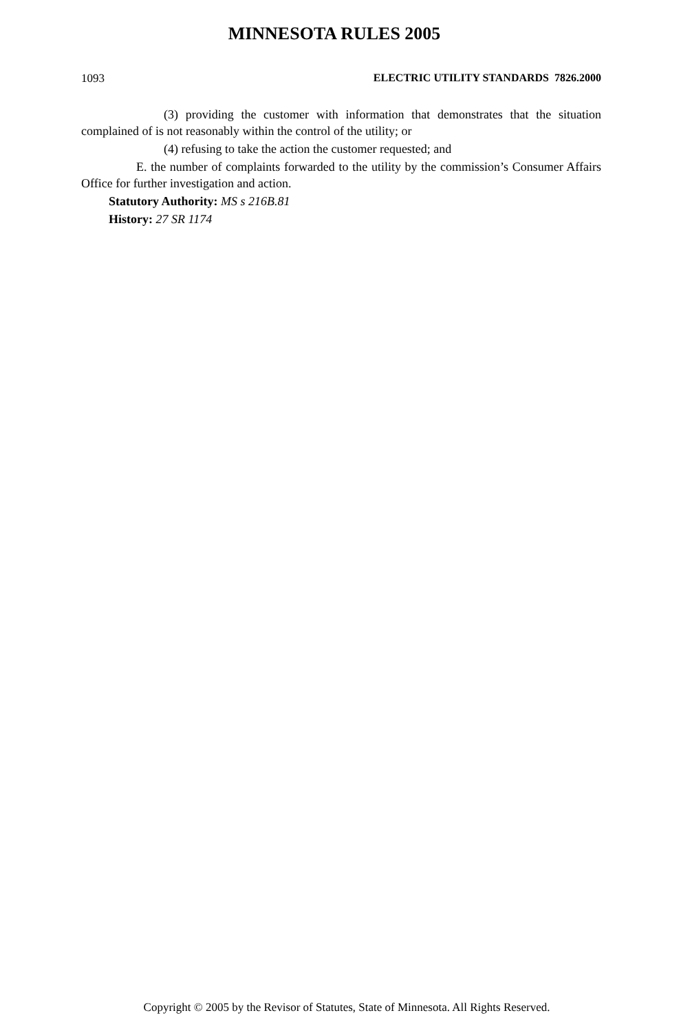MINNESOTA RULES 2005
1093 ELECTRIC UTILITY STANDARDS 7826.2000
(3) providing the customer with information that demonstrates that the situation complained of is not reasonably within the control of the utility; or
(4) refusing to take the action the customer requested; and
E. the number of complaints forwarded to the utility by the commission’s Consumer Affairs Office for further investigation and action.
Statutory Authority: MS s 216B.81
History: 27 SR 1174
Copyright © 2005 by the Revisor of Statutes, State of Minnesota. All Rights Reserved.